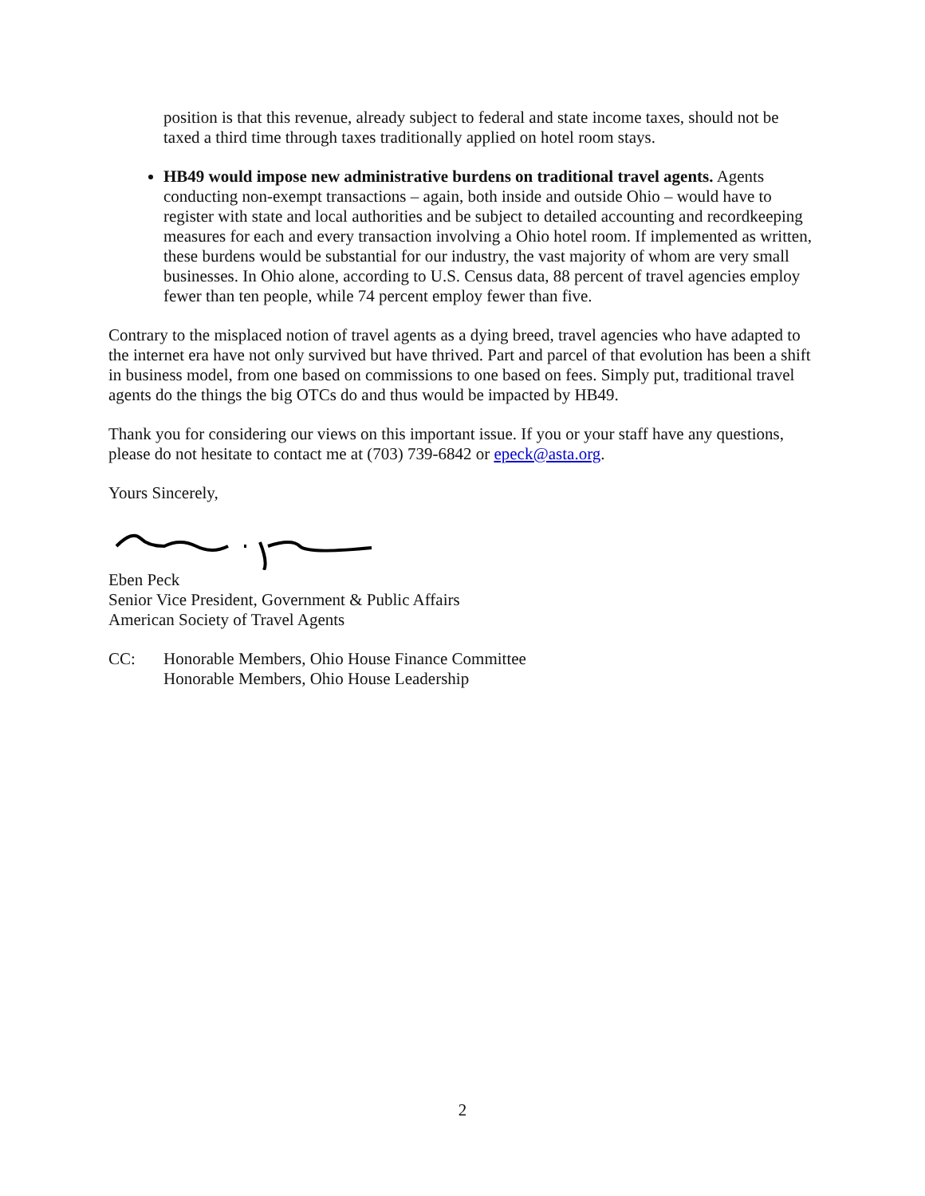position is that this revenue, already subject to federal and state income taxes, should not be taxed a third time through taxes traditionally applied on hotel room stays.
HB49 would impose new administrative burdens on traditional travel agents. Agents conducting non-exempt transactions – again, both inside and outside Ohio – would have to register with state and local authorities and be subject to detailed accounting and recordkeeping measures for each and every transaction involving a Ohio hotel room. If implemented as written, these burdens would be substantial for our industry, the vast majority of whom are very small businesses. In Ohio alone, according to U.S. Census data, 88 percent of travel agencies employ fewer than ten people, while 74 percent employ fewer than five.
Contrary to the misplaced notion of travel agents as a dying breed, travel agencies who have adapted to the internet era have not only survived but have thrived. Part and parcel of that evolution has been a shift in business model, from one based on commissions to one based on fees. Simply put, traditional travel agents do the things the big OTCs do and thus would be impacted by HB49.
Thank you for considering our views on this important issue. If you or your staff have any questions, please do not hesitate to contact me at (703) 739-6842 or epeck@asta.org.
Yours Sincerely,
Eben Peck
Senior Vice President, Government & Public Affairs
American Society of Travel Agents
CC: Honorable Members, Ohio House Finance Committee
Honorable Members, Ohio House Leadership
2